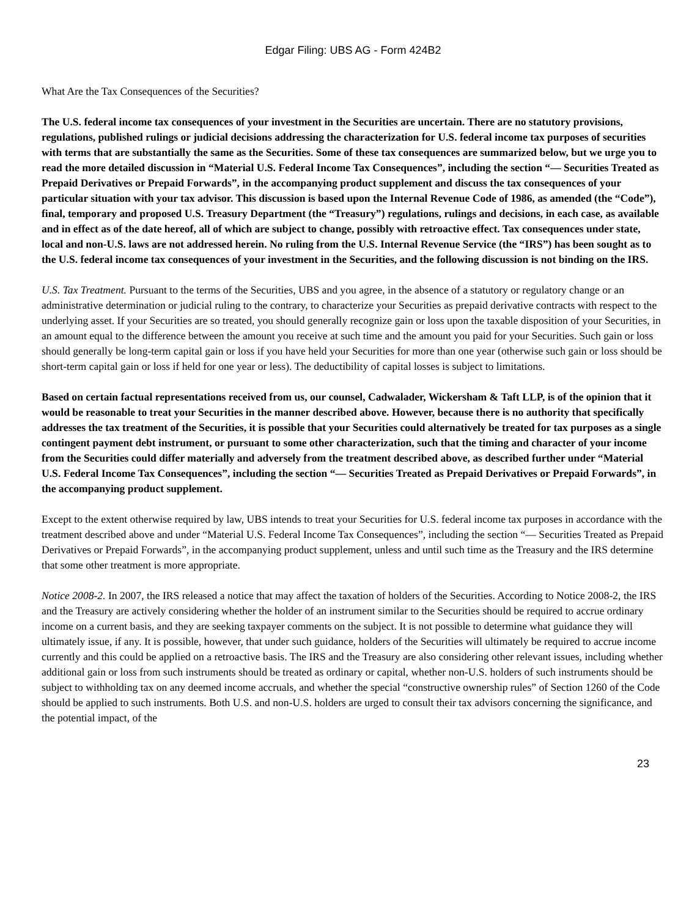Edgar Filing: UBS AG - Form 424B2
What Are the Tax Consequences of the Securities?
The U.S. federal income tax consequences of your investment in the Securities are uncertain. There are no statutory provisions, regulations, published rulings or judicial decisions addressing the characterization for U.S. federal income tax purposes of securities with terms that are substantially the same as the Securities. Some of these tax consequences are summarized below, but we urge you to read the more detailed discussion in “Material U.S. Federal Income Tax Consequences”, including the section “— Securities Treated as Prepaid Derivatives or Prepaid Forwards”, in the accompanying product supplement and discuss the tax consequences of your particular situation with your tax advisor. This discussion is based upon the Internal Revenue Code of 1986, as amended (the “Code”), final, temporary and proposed U.S. Treasury Department (the “Treasury”) regulations, rulings and decisions, in each case, as available and in effect as of the date hereof, all of which are subject to change, possibly with retroactive effect. Tax consequences under state, local and non-U.S. laws are not addressed herein. No ruling from the U.S. Internal Revenue Service (the “IRS”) has been sought as to the U.S. federal income tax consequences of your investment in the Securities, and the following discussion is not binding on the IRS.
U.S. Tax Treatment. Pursuant to the terms of the Securities, UBS and you agree, in the absence of a statutory or regulatory change or an administrative determination or judicial ruling to the contrary, to characterize your Securities as prepaid derivative contracts with respect to the underlying asset. If your Securities are so treated, you should generally recognize gain or loss upon the taxable disposition of your Securities, in an amount equal to the difference between the amount you receive at such time and the amount you paid for your Securities. Such gain or loss should generally be long-term capital gain or loss if you have held your Securities for more than one year (otherwise such gain or loss should be short-term capital gain or loss if held for one year or less). The deductibility of capital losses is subject to limitations.
Based on certain factual representations received from us, our counsel, Cadwalader, Wickersham & Taft LLP, is of the opinion that it would be reasonable to treat your Securities in the manner described above. However, because there is no authority that specifically addresses the tax treatment of the Securities, it is possible that your Securities could alternatively be treated for tax purposes as a single contingent payment debt instrument, or pursuant to some other characterization, such that the timing and character of your income from the Securities could differ materially and adversely from the treatment described above, as described further under “Material U.S. Federal Income Tax Consequences”, including the section “— Securities Treated as Prepaid Derivatives or Prepaid Forwards”, in the accompanying product supplement.
Except to the extent otherwise required by law, UBS intends to treat your Securities for U.S. federal income tax purposes in accordance with the treatment described above and under “Material U.S. Federal Income Tax Consequences”, including the section “— Securities Treated as Prepaid Derivatives or Prepaid Forwards”, in the accompanying product supplement, unless and until such time as the Treasury and the IRS determine that some other treatment is more appropriate.
Notice 2008-2. In 2007, the IRS released a notice that may affect the taxation of holders of the Securities. According to Notice 2008-2, the IRS and the Treasury are actively considering whether the holder of an instrument similar to the Securities should be required to accrue ordinary income on a current basis, and they are seeking taxpayer comments on the subject. It is not possible to determine what guidance they will ultimately issue, if any. It is possible, however, that under such guidance, holders of the Securities will ultimately be required to accrue income currently and this could be applied on a retroactive basis. The IRS and the Treasury are also considering other relevant issues, including whether additional gain or loss from such instruments should be treated as ordinary or capital, whether non-U.S. holders of such instruments should be subject to withholding tax on any deemed income accruals, and whether the special “constructive ownership rules” of Section 1260 of the Code should be applied to such instruments. Both U.S. and non-U.S. holders are urged to consult their tax advisors concerning the significance, and the potential impact, of the
23